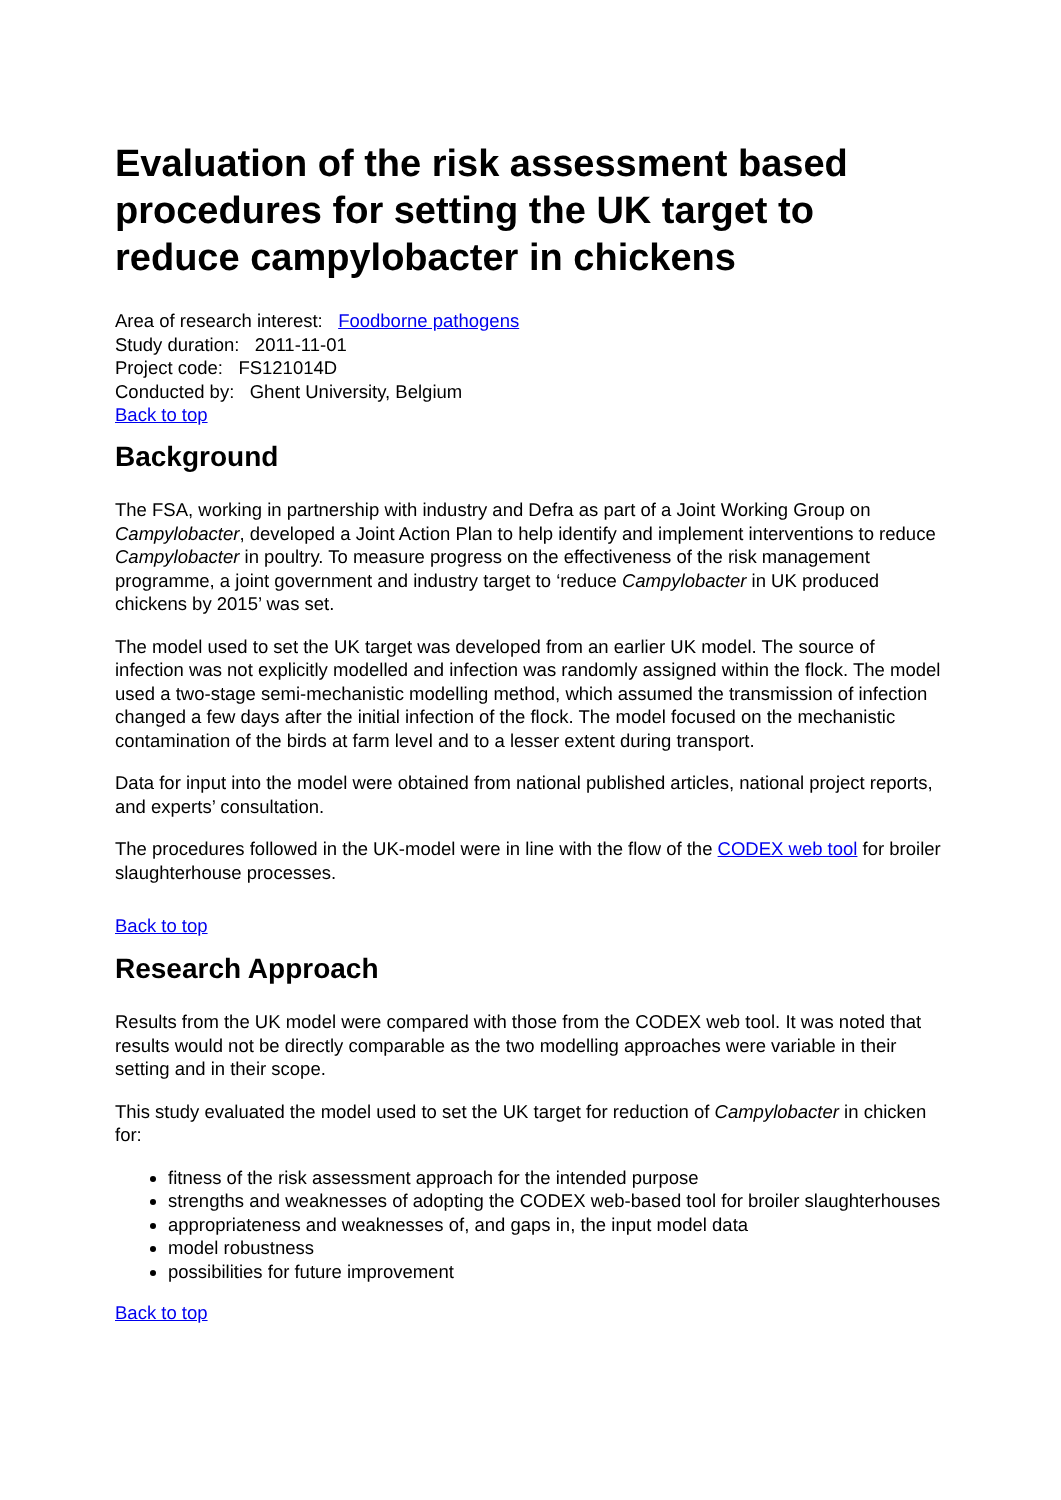Evaluation of the risk assessment based procedures for setting the UK target to reduce campylobacter in chickens
Area of research interest: Foodborne pathogens
Study duration: 2011-11-01
Project code: FS121014D
Conducted by: Ghent University, Belgium
Back to top
Background
The FSA, working in partnership with industry and Defra as part of a Joint Working Group on Campylobacter, developed a Joint Action Plan to help identify and implement interventions to reduce Campylobacter in poultry. To measure progress on the effectiveness of the risk management programme, a joint government and industry target to ‘reduce Campylobacter in UK produced chickens by 2015’ was set.
The model used to set the UK target was developed from an earlier UK model. The source of infection was not explicitly modelled and infection was randomly assigned within the flock. The model used a two-stage semi-mechanistic modelling method, which assumed the transmission of infection changed a few days after the initial infection of the flock. The model focused on the mechanistic contamination of the birds at farm level and to a lesser extent during transport.
Data for input into the model were obtained from national published articles, national project reports, and experts’ consultation.
The procedures followed in the UK-model were in line with the flow of the CODEX web tool for broiler slaughterhouse processes.
Back to top
Research Approach
Results from the UK model were compared with those from the CODEX web tool. It was noted that results would not be directly comparable as the two modelling approaches were variable in their setting and in their scope.
This study evaluated the model used to set the UK target for reduction of Campylobacter in chicken for:
fitness of the risk assessment approach for the intended purpose
strengths and weaknesses of adopting the CODEX web-based tool for broiler slaughterhouses
appropriateness and weaknesses of, and gaps in, the input model data
model robustness
possibilities for future improvement
Back to top